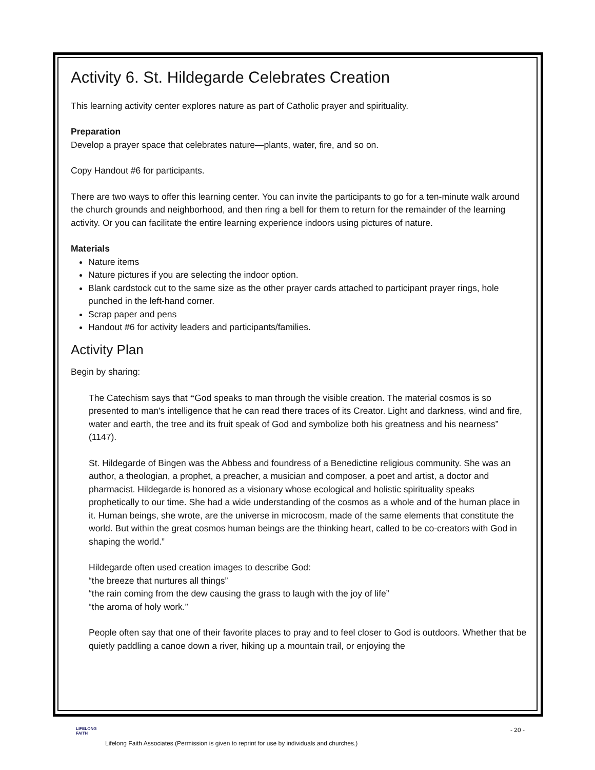Activity 6. St. Hildegarde Celebrates Creation
This learning activity center explores nature as part of Catholic prayer and spirituality.
Preparation
Develop a prayer space that celebrates nature—plants, water, fire, and so on.
Copy Handout #6 for participants.
There are two ways to offer this learning center. You can invite the participants to go for a ten-minute walk around the church grounds and neighborhood, and then ring a bell for them to return for the remainder of the learning activity. Or you can facilitate the entire learning experience indoors using pictures of nature.
Materials
Nature items
Nature pictures if you are selecting the indoor option.
Blank cardstock cut to the same size as the other prayer cards attached to participant prayer rings, hole punched in the left-hand corner.
Scrap paper and pens
Handout #6 for activity leaders and participants/families.
Activity Plan
Begin by sharing:
The Catechism says that “God speaks to man through the visible creation. The material cosmos is so presented to man's intelligence that he can read there traces of its Creator. Light and darkness, wind and fire, water and earth, the tree and its fruit speak of God and symbolize both his greatness and his nearness” (1147).
St. Hildegarde of Bingen was the Abbess and foundress of a Benedictine religious community. She was an author, a theologian, a prophet, a preacher, a musician and composer, a poet and artist, a doctor and pharmacist. Hildegarde is honored as a visionary whose ecological and holistic spirituality speaks prophetically to our time. She had a wide understanding of the cosmos as a whole and of the human place in it. Human beings, she wrote, are the universe in microcosm, made of the same elements that constitute the world. But within the great cosmos human beings are the thinking heart, called to be co-creators with God in shaping the world.”
Hildegarde often used creation images to describe God:
“the breeze that nurtures all things”
“the rain coming from the dew causing the grass to laugh with the joy of life”
“the aroma of holy work.”
People often say that one of their favorite places to pray and to feel closer to God is outdoors. Whether that be quietly paddling a canoe down a river, hiking up a mountain trail, or enjoying the
LIFELONG
FAITH
- 20 -
Lifelong Faith Associates (Permission is given to reprint for use by individuals and churches.)